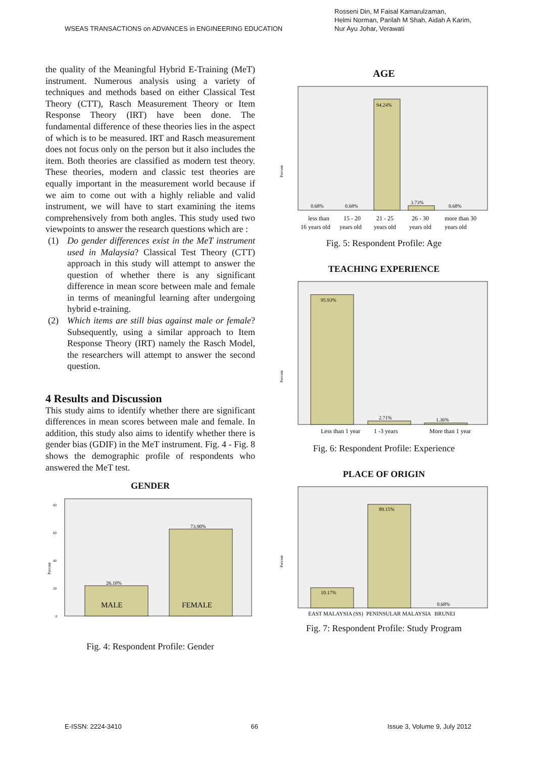WSEAS TRANSACTIONS on ADVANCES in ENGINEERING EDUCATION
Rosseni Din, M Faisal Kamarulzaman,
Helmi Norman, Parilah M Shah, Aidah A Karim,
Nur Ayu Johar, Verawati
the quality of the Meaningful Hybrid E-Training (MeT) instrument. Numerous analysis using a variety of techniques and methods based on either Classical Test Theory (CTT), Rasch Measurement Theory or Item Response Theory (IRT) have been done. The fundamental difference of these theories lies in the aspect of which is to be measured. IRT and Rasch measurement does not focus only on the person but it also includes the item. Both theories are classified as modern test theory. These theories, modern and classic test theories are equally important in the measurement world because if we aim to come out with a highly reliable and valid instrument, we will have to start examining the items comprehensively from both angles. This study used two viewpoints to answer the research questions which are :
(1) Do gender differences exist in the MeT instrument used in Malaysia? Classical Test Theory (CTT) approach in this study will attempt to answer the question of whether there is any significant difference in mean score between male and female in terms of meaningful learning after undergoing hybrid e-training.
(2) Which items are still bias against male or female? Subsequently, using a similar approach to Item Response Theory (IRT) namely the Rasch Model, the researchers will attempt to answer the second question.
4 Results and Discussion
This study aims to identify whether there are significant differences in mean scores between male and female. In addition, this study also aims to identify whether there is gender bias (GDIF) in the MeT instrument. Fig. 4 - Fig. 8 shows the demographic profile of respondents who answered the MeT test.
GENDER
26.10%
73.90%
MALE
FEMALE
0
20
40
60
80
Percent
Fig. 4: Respondent Profile: Gender
AGE
94.24%
0.68%
0.68%
3.73%
0.68%
Percent
less than
15 - 20
21 - 25
26 - 30
more than 30
16 years old
years old
years old
years old
years old
Fig. 5: Respondent Profile: Age
TEACHING EXPERIENCE
95.93%
2.71%
1.36%
Percent
Less than 1 year
1 -3 years
More than 1 year
Fig. 6: Respondent Profile: Experience
PLACE OF ORIGIN
10.17%
89.15%
0.68%
Percent
EAST MALAYSIA (SS)
PENINSULAR MALAYSIA
BRUNEI
Fig. 7: Respondent Profile: Study Program
E-ISSN: 2224-3410 66 Issue 3, Volume 9, July 2012